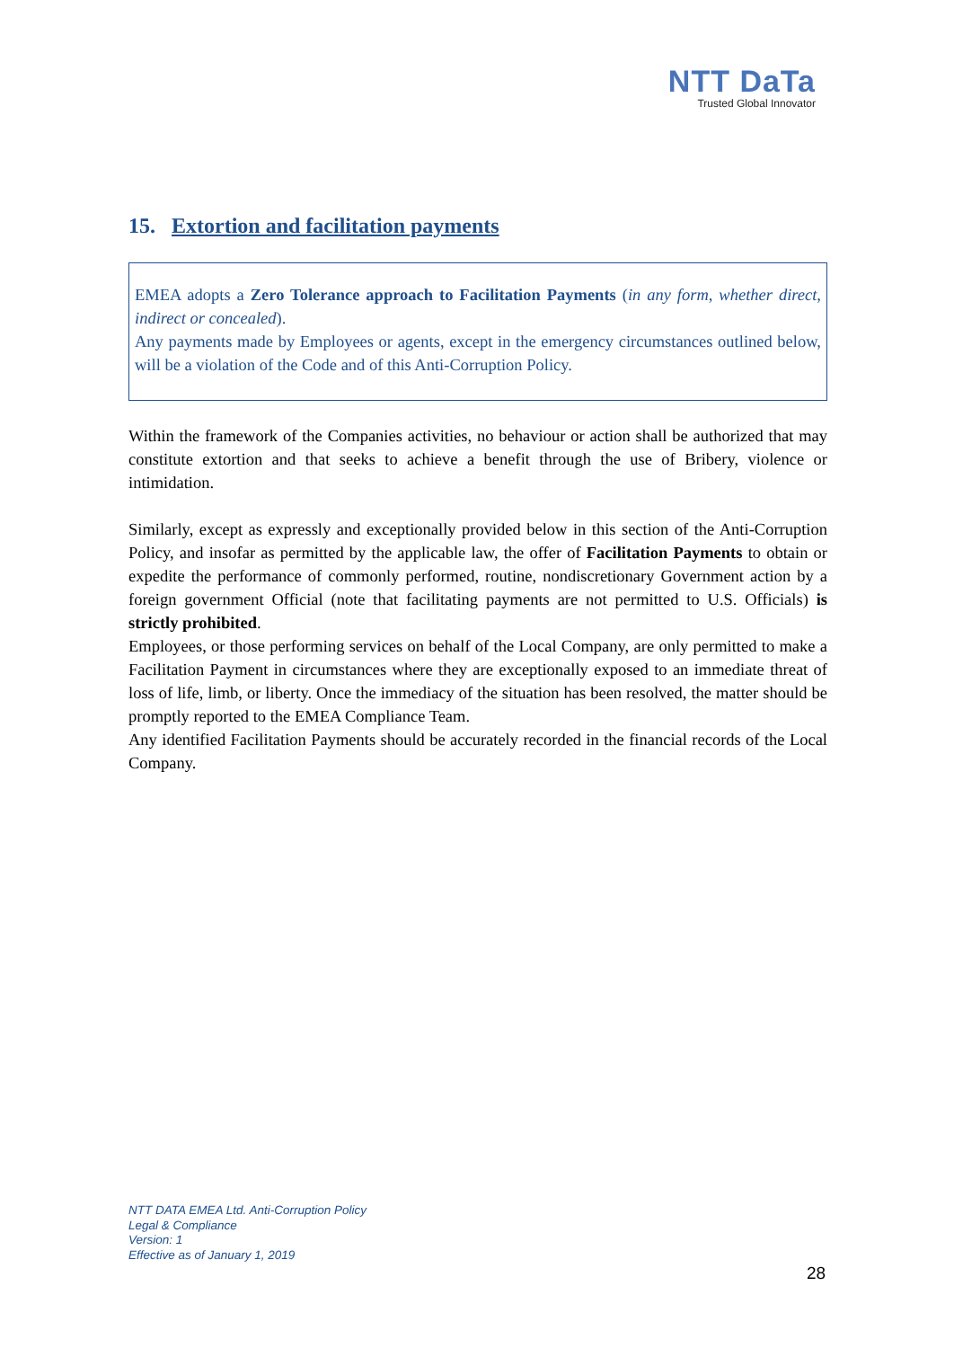NTT DaTa
Trusted Global Innovator
15. Extortion and facilitation payments
EMEA adopts a Zero Tolerance approach to Facilitation Payments (in any form, whether direct, indirect or concealed).
Any payments made by Employees or agents, except in the emergency circumstances outlined below, will be a violation of the Code and of this Anti-Corruption Policy.
Within the framework of the Companies activities, no behaviour or action shall be authorized that may constitute extortion and that seeks to achieve a benefit through the use of Bribery, violence or intimidation.
Similarly, except as expressly and exceptionally provided below in this section of the Anti-Corruption Policy, and insofar as permitted by the applicable law, the offer of Facilitation Payments to obtain or expedite the performance of commonly performed, routine, nondiscretionary Government action by a foreign government Official (note that facilitating payments are not permitted to U.S. Officials) is strictly prohibited.
Employees, or those performing services on behalf of the Local Company, are only permitted to make a Facilitation Payment in circumstances where they are exceptionally exposed to an immediate threat of loss of life, limb, or liberty. Once the immediacy of the situation has been resolved, the matter should be promptly reported to the EMEA Compliance Team.
Any identified Facilitation Payments should be accurately recorded in the financial records of the Local Company.
NTT DATA EMEA Ltd. Anti-Corruption Policy
Legal & Compliance
Version: 1
Effective as of January 1, 2019
28